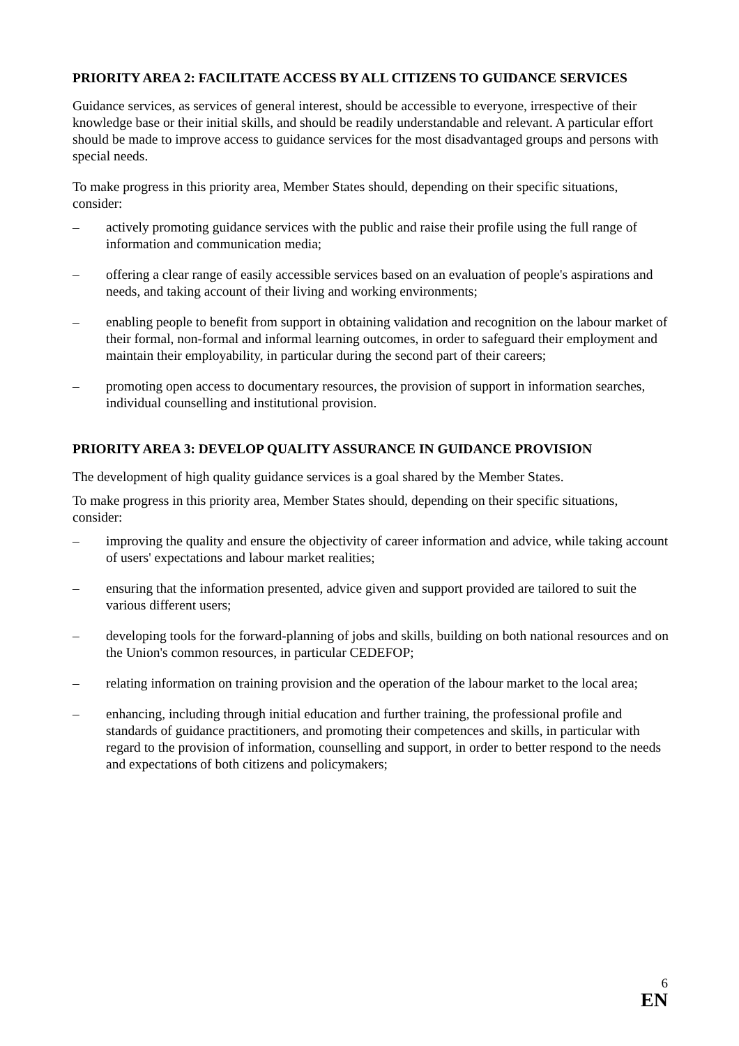PRIORITY AREA 2: FACILITATE ACCESS BY ALL CITIZENS TO GUIDANCE SERVICES
Guidance services, as services of general interest, should be accessible to everyone, irrespective of their knowledge base or their initial skills, and should be readily understandable and relevant. A particular effort should be made to improve access to guidance services for the most disadvantaged groups and persons with special needs.
To make progress in this priority area, Member States should, depending on their specific situations, consider:
– actively promoting guidance services with the public and raise their profile using the full range of information and communication media;
– offering a clear range of easily accessible services based on an evaluation of people's aspirations and needs, and taking account of their living and working environments;
– enabling people to benefit from support in obtaining validation and recognition on the labour market of their formal, non-formal and informal learning outcomes, in order to safeguard their employment and maintain their employability, in particular during the second part of their careers;
– promoting open access to documentary resources, the provision of support in information searches, individual counselling and institutional provision.
PRIORITY AREA 3: DEVELOP QUALITY ASSURANCE IN GUIDANCE PROVISION
The development of high quality guidance services is a goal shared by the Member States.
To make progress in this priority area, Member States should, depending on their specific situations, consider:
– improving the quality and ensure the objectivity of career information and advice, while taking account of users' expectations and labour market realities;
– ensuring that the information presented, advice given and support provided are tailored to suit the various different users;
– developing tools for the forward-planning of jobs and skills, building on both national resources and on the Union's common resources, in particular CEDEFOP;
– relating information on training provision and the operation of the labour market to the local area;
– enhancing, including through initial education and further training, the professional profile and standards of guidance practitioners, and promoting their competences and skills, in particular with regard to the provision of information, counselling and support, in order to better respond to the needs and expectations of both citizens and policymakers;
6
EN